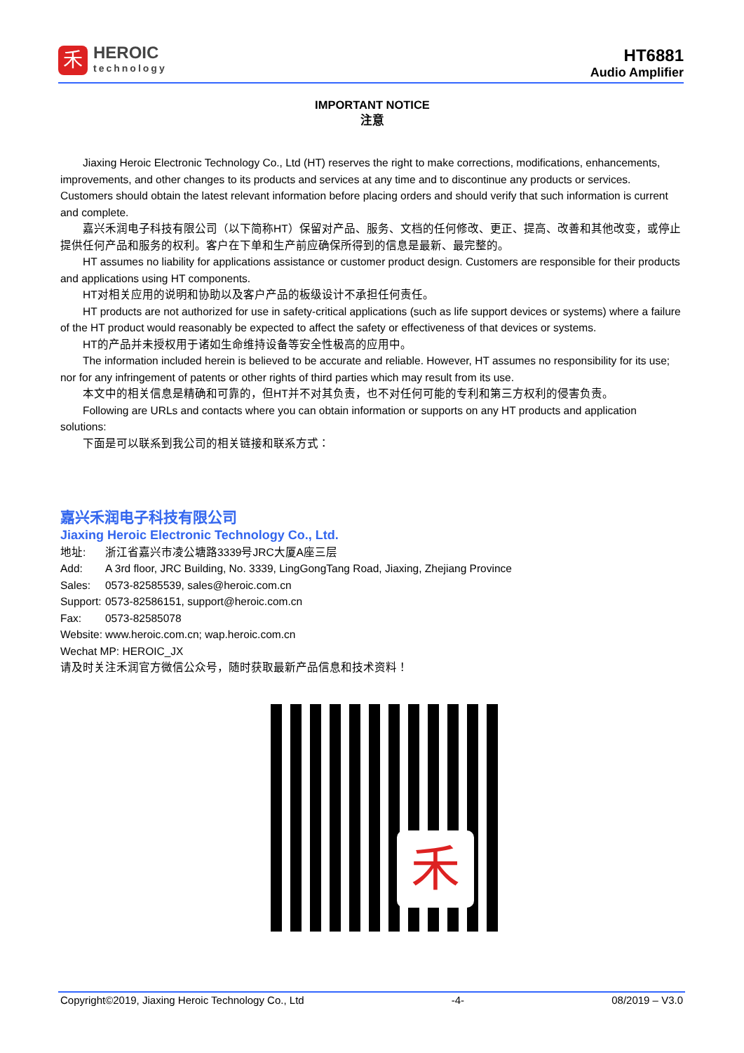禾
HEROIC
technology
HT6881
Audio Amplifier
IMPORTANT NOTICE
注意
Jiaxing Heroic Electronic Technology Co., Ltd (HT) reserves the right to make corrections, modifications, enhancements, improvements, and other changes to its products and services at any time and to discontinue any products or services. Customers should obtain the latest relevant information before placing orders and should verify that such information is current and complete.
嘉兴禾润电子科技有限公司（以下简称HT）保留对产品、服务、文档的任何修改、更正、提高、改善和其他改变，或停止提供任何产品和服务的权利。客户在下单和生产前应确保所得到的信息是最新、最完整的。
HT assumes no liability for applications assistance or customer product design. Customers are responsible for their products and applications using HT components.
HT对相关应用的说明和协助以及客户产品的板级设计不承担任何责任。
HT products are not authorized for use in safety-critical applications (such as life support devices or systems) where a failure of the HT product would reasonably be expected to affect the safety or effectiveness of that devices or systems.
HT的产品并未授权用于诸如生命维持设备等安全性极高的应用中。
The information included herein is believed to be accurate and reliable. However, HT assumes no responsibility for its use; nor for any infringement of patents or other rights of third parties which may result from its use.
本文中的相关信息是精确和可靠的，但HT并不对其负责，也不对任何可能的专利和第三方权利的侵害负责。
Following are URLs and contacts where you can obtain information or supports on any HT products and application solutions:
下面是可以联系到我公司的相关链接和联系方式：
嘉兴禾润电子科技有限公司
Jiaxing Heroic Electronic Technology Co., Ltd.
地址: 浙江省嘉兴市凌公塘路3339号JRC大厦A座三层
Add: A 3rd floor, JRC Building, No. 3339, LingGongTang Road, Jiaxing, Zhejiang Province
Sales: 0573-82585539, sales@heroic.com.cn
Support: 0573-82586151, support@heroic.com.cn
Fax: 0573-82585078
Website: www.heroic.com.cn; wap.heroic.com.cn
Wechat MP: HEROIC_JX
请及时关注禾润官方微信公众号，随时获取最新产品信息和技术资料！
禾
Copyright©2019, Jiaxing Heroic Technology Co., Ltd -4- 08/2019 – V3.0